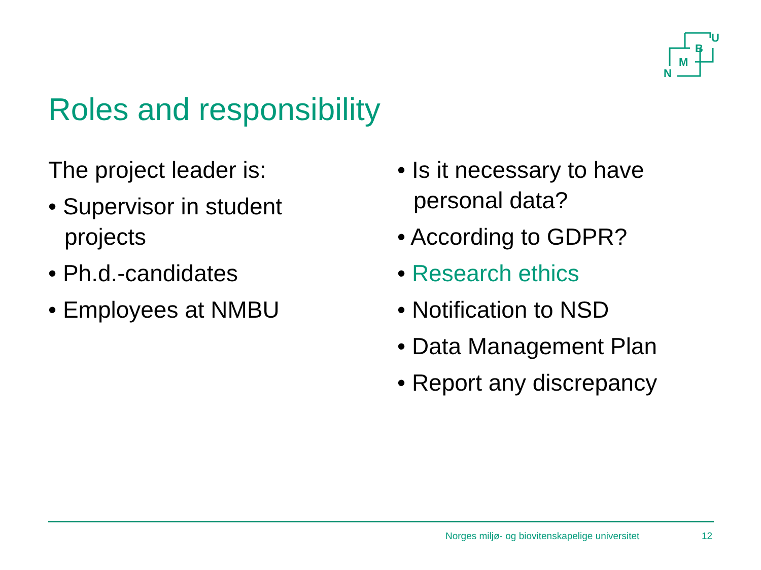N
M
B
U
Roles and responsibility
The project leader is:
• Supervisor in student projects
• Ph.d.-candidates
• Employees at NMBU
• Is it necessary to have personal data?
• According to GDPR?
• Research ethics
• Notification to NSD
• Data Management Plan
• Report any discrepancy
Norges miljø- og biovitenskapelige universitet
12